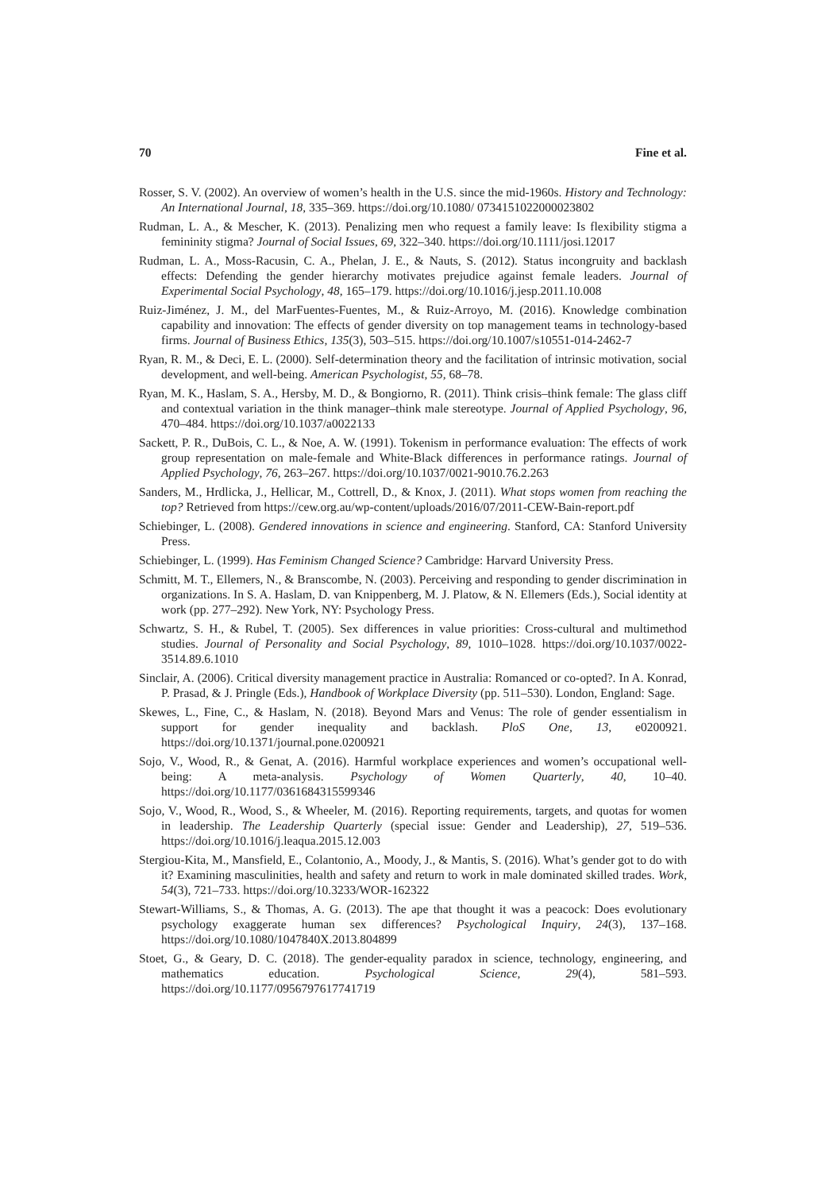70 Fine et al.
Rosser, S. V. (2002). An overview of women’s health in the U.S. since the mid-1960s. History and Technology: An International Journal, 18, 335–369. https://doi.org/10.1080/ 0734151022000023802
Rudman, L. A., & Mescher, K. (2013). Penalizing men who request a family leave: Is flexibility stigma a femininity stigma? Journal of Social Issues, 69, 322–340. https://doi.org/10.1111/josi.12017
Rudman, L. A., Moss-Racusin, C. A., Phelan, J. E., & Nauts, S. (2012). Status incongruity and backlash effects: Defending the gender hierarchy motivates prejudice against female leaders. Journal of Experimental Social Psychology, 48, 165–179. https://doi.org/10.1016/j.jesp.2011.10.008
Ruiz-Jiménez, J. M., del MarFuentes-Fuentes, M., & Ruiz-Arroyo, M. (2016). Knowledge combination capability and innovation: The effects of gender diversity on top management teams in technology-based firms. Journal of Business Ethics, 135(3), 503–515. https://doi.org/10.1007/s10551-014-2462-7
Ryan, R. M., & Deci, E. L. (2000). Self-determination theory and the facilitation of intrinsic motivation, social development, and well-being. American Psychologist, 55, 68–78.
Ryan, M. K., Haslam, S. A., Hersby, M. D., & Bongiorno, R. (2011). Think crisis–think female: The glass cliff and contextual variation in the think manager–think male stereotype. Journal of Applied Psychology, 96, 470–484. https://doi.org/10.1037/a0022133
Sackett, P. R., DuBois, C. L., & Noe, A. W. (1991). Tokenism in performance evaluation: The effects of work group representation on male-female and White-Black differences in performance ratings. Journal of Applied Psychology, 76, 263–267. https://doi.org/10.1037/0021-9010.76.2.263
Sanders, M., Hrdlicka, J., Hellicar, M., Cottrell, D., & Knox, J. (2011). What stops women from reaching the top? Retrieved from https://cew.org.au/wp-content/uploads/2016/07/2011-CEW-Bain-report.pdf
Schiebinger, L. (2008). Gendered innovations in science and engineering. Stanford, CA: Stanford University Press.
Schiebinger, L. (1999). Has Feminism Changed Science? Cambridge: Harvard University Press.
Schmitt, M. T., Ellemers, N., & Branscombe, N. (2003). Perceiving and responding to gender discrimination in organizations. In S. A. Haslam, D. van Knippenberg, M. J. Platow, & N. Ellemers (Eds.), Social identity at work (pp. 277–292). New York, NY: Psychology Press.
Schwartz, S. H., & Rubel, T. (2005). Sex differences in value priorities: Cross-cultural and multimethod studies. Journal of Personality and Social Psychology, 89, 1010–1028. https://doi.org/10.1037/0022-3514.89.6.1010
Sinclair, A. (2006). Critical diversity management practice in Australia: Romanced or co-opted?. In A. Konrad, P. Prasad, & J. Pringle (Eds.), Handbook of Workplace Diversity (pp. 511–530). London, England: Sage.
Skewes, L., Fine, C., & Haslam, N. (2018). Beyond Mars and Venus: The role of gender essentialism in support for gender inequality and backlash. PloS One, 13, e0200921. https://doi.org/10.1371/journal.pone.0200921
Sojo, V., Wood, R., & Genat, A. (2016). Harmful workplace experiences and women’s occupational well-being: A meta-analysis. Psychology of Women Quarterly, 40, 10–40. https://doi.org/10.1177/0361684315599346
Sojo, V., Wood, R., Wood, S., & Wheeler, M. (2016). Reporting requirements, targets, and quotas for women in leadership. The Leadership Quarterly (special issue: Gender and Leadership), 27, 519–536. https://doi.org/10.1016/j.leaqua.2015.12.003
Stergiou-Kita, M., Mansfield, E., Colantonio, A., Moody, J., & Mantis, S. (2016). What’s gender got to do with it? Examining masculinities, health and safety and return to work in male dominated skilled trades. Work, 54(3), 721–733. https://doi.org/10.3233/WOR-162322
Stewart-Williams, S., & Thomas, A. G. (2013). The ape that thought it was a peacock: Does evolutionary psychology exaggerate human sex differences? Psychological Inquiry, 24(3), 137–168. https://doi.org/10.1080/1047840X.2013.804899
Stoet, G., & Geary, D. C. (2018). The gender-equality paradox in science, technology, engineering, and mathematics education. Psychological Science, 29(4), 581–593. https://doi.org/10.1177/0956797617741719